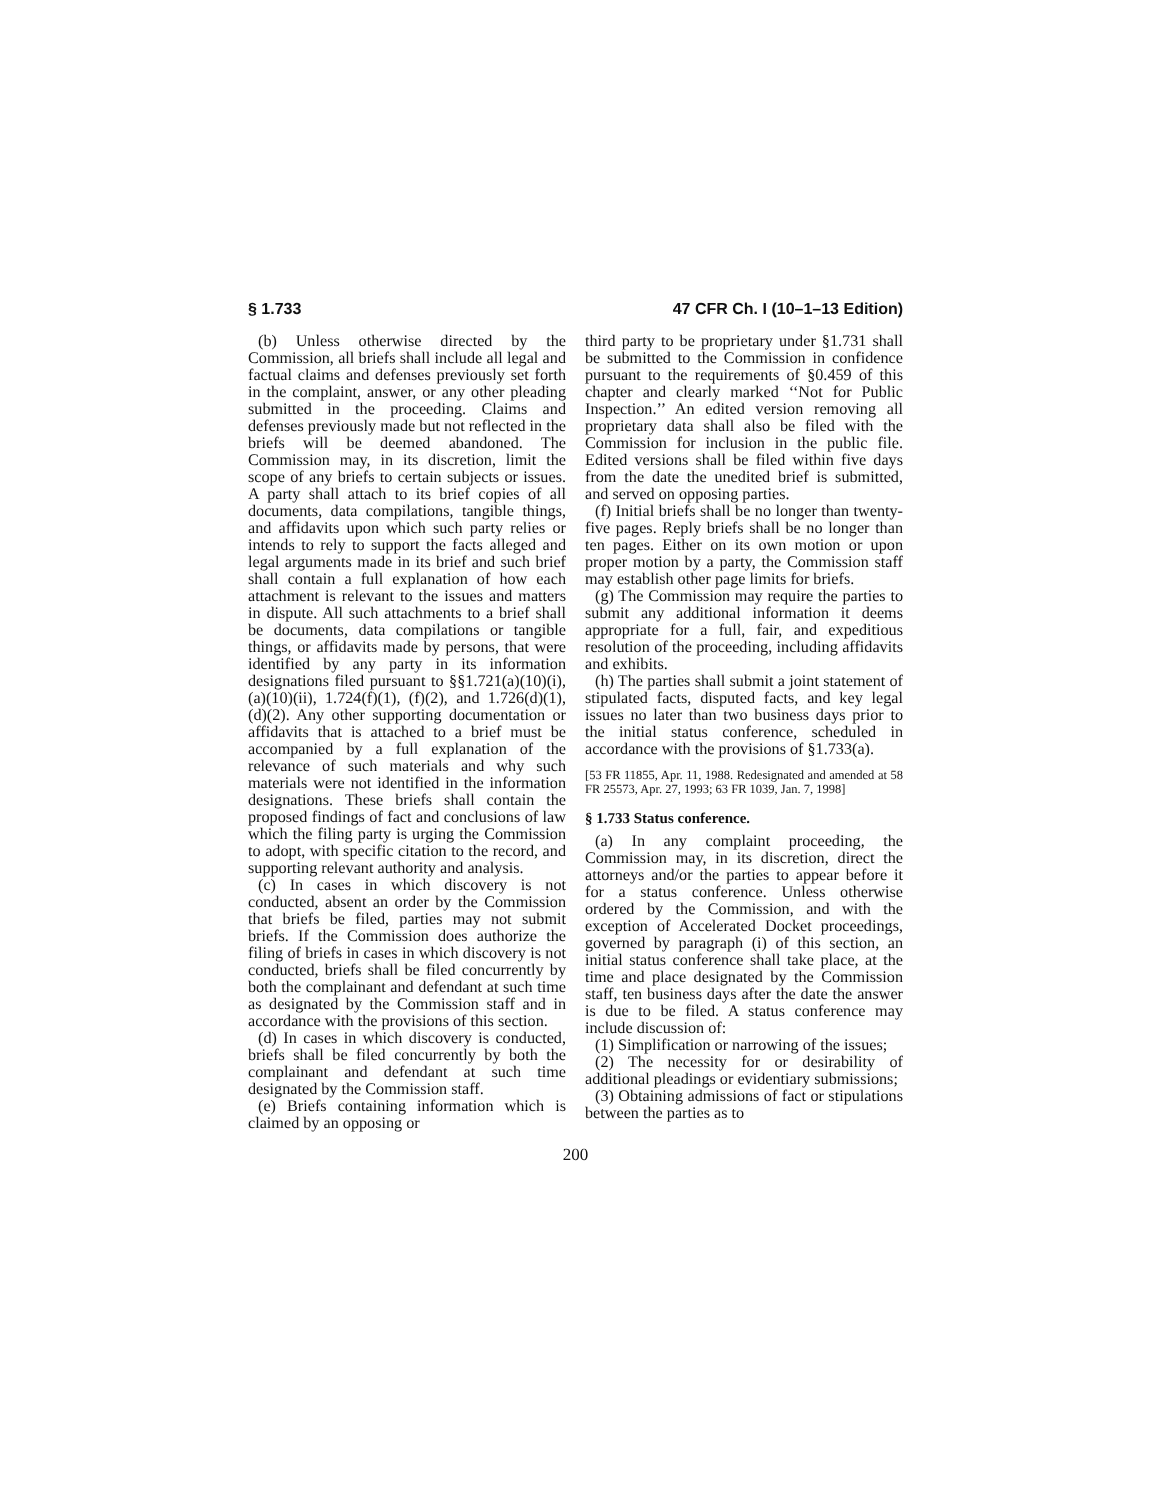§ 1.733 47 CFR Ch. I (10–1–13 Edition)
(b) Unless otherwise directed by the Commission, all briefs shall include all legal and factual claims and defenses previously set forth in the complaint, answer, or any other pleading submitted in the proceeding. Claims and defenses previously made but not reflected in the briefs will be deemed abandoned. The Commission may, in its discretion, limit the scope of any briefs to certain subjects or issues. A party shall attach to its brief copies of all documents, data compilations, tangible things, and affidavits upon which such party relies or intends to rely to support the facts alleged and legal arguments made in its brief and such brief shall contain a full explanation of how each attachment is relevant to the issues and matters in dispute. All such attachments to a brief shall be documents, data compilations or tangible things, or affidavits made by persons, that were identified by any party in its information designations filed pursuant to §§1.721(a)(10)(i), (a)(10)(ii), 1.724(f)(1), (f)(2), and 1.726(d)(1), (d)(2). Any other supporting documentation or affidavits that is attached to a brief must be accompanied by a full explanation of the relevance of such materials and why such materials were not identified in the information designations. These briefs shall contain the proposed findings of fact and conclusions of law which the filing party is urging the Commission to adopt, with specific citation to the record, and supporting relevant authority and analysis.
(c) In cases in which discovery is not conducted, absent an order by the Commission that briefs be filed, parties may not submit briefs. If the Commission does authorize the filing of briefs in cases in which discovery is not conducted, briefs shall be filed concurrently by both the complainant and defendant at such time as designated by the Commission staff and in accordance with the provisions of this section.
(d) In cases in which discovery is conducted, briefs shall be filed concurrently by both the complainant and defendant at such time designated by the Commission staff.
(e) Briefs containing information which is claimed by an opposing or
third party to be proprietary under §1.731 shall be submitted to the Commission in confidence pursuant to the requirements of §0.459 of this chapter and clearly marked ‘‘Not for Public Inspection.’’ An edited version removing all proprietary data shall also be filed with the Commission for inclusion in the public file. Edited versions shall be filed within five days from the date the unedited brief is submitted, and served on opposing parties.
(f) Initial briefs shall be no longer than twenty-five pages. Reply briefs shall be no longer than ten pages. Either on its own motion or upon proper motion by a party, the Commission staff may establish other page limits for briefs.
(g) The Commission may require the parties to submit any additional information it deems appropriate for a full, fair, and expeditious resolution of the proceeding, including affidavits and exhibits.
(h) The parties shall submit a joint statement of stipulated facts, disputed facts, and key legal issues no later than two business days prior to the initial status conference, scheduled in accordance with the provisions of §1.733(a).
[53 FR 11855, Apr. 11, 1988. Redesignated and amended at 58 FR 25573, Apr. 27, 1993; 63 FR 1039, Jan. 7, 1998]
§ 1.733 Status conference.
(a) In any complaint proceeding, the Commission may, in its discretion, direct the attorneys and/or the parties to appear before it for a status conference. Unless otherwise ordered by the Commission, and with the exception of Accelerated Docket proceedings, governed by paragraph (i) of this section, an initial status conference shall take place, at the time and place designated by the Commission staff, ten business days after the date the answer is due to be filed. A status conference may include discussion of:
(1) Simplification or narrowing of the issues;
(2) The necessity for or desirability of additional pleadings or evidentiary submissions;
(3) Obtaining admissions of fact or stipulations between the parties as to
200